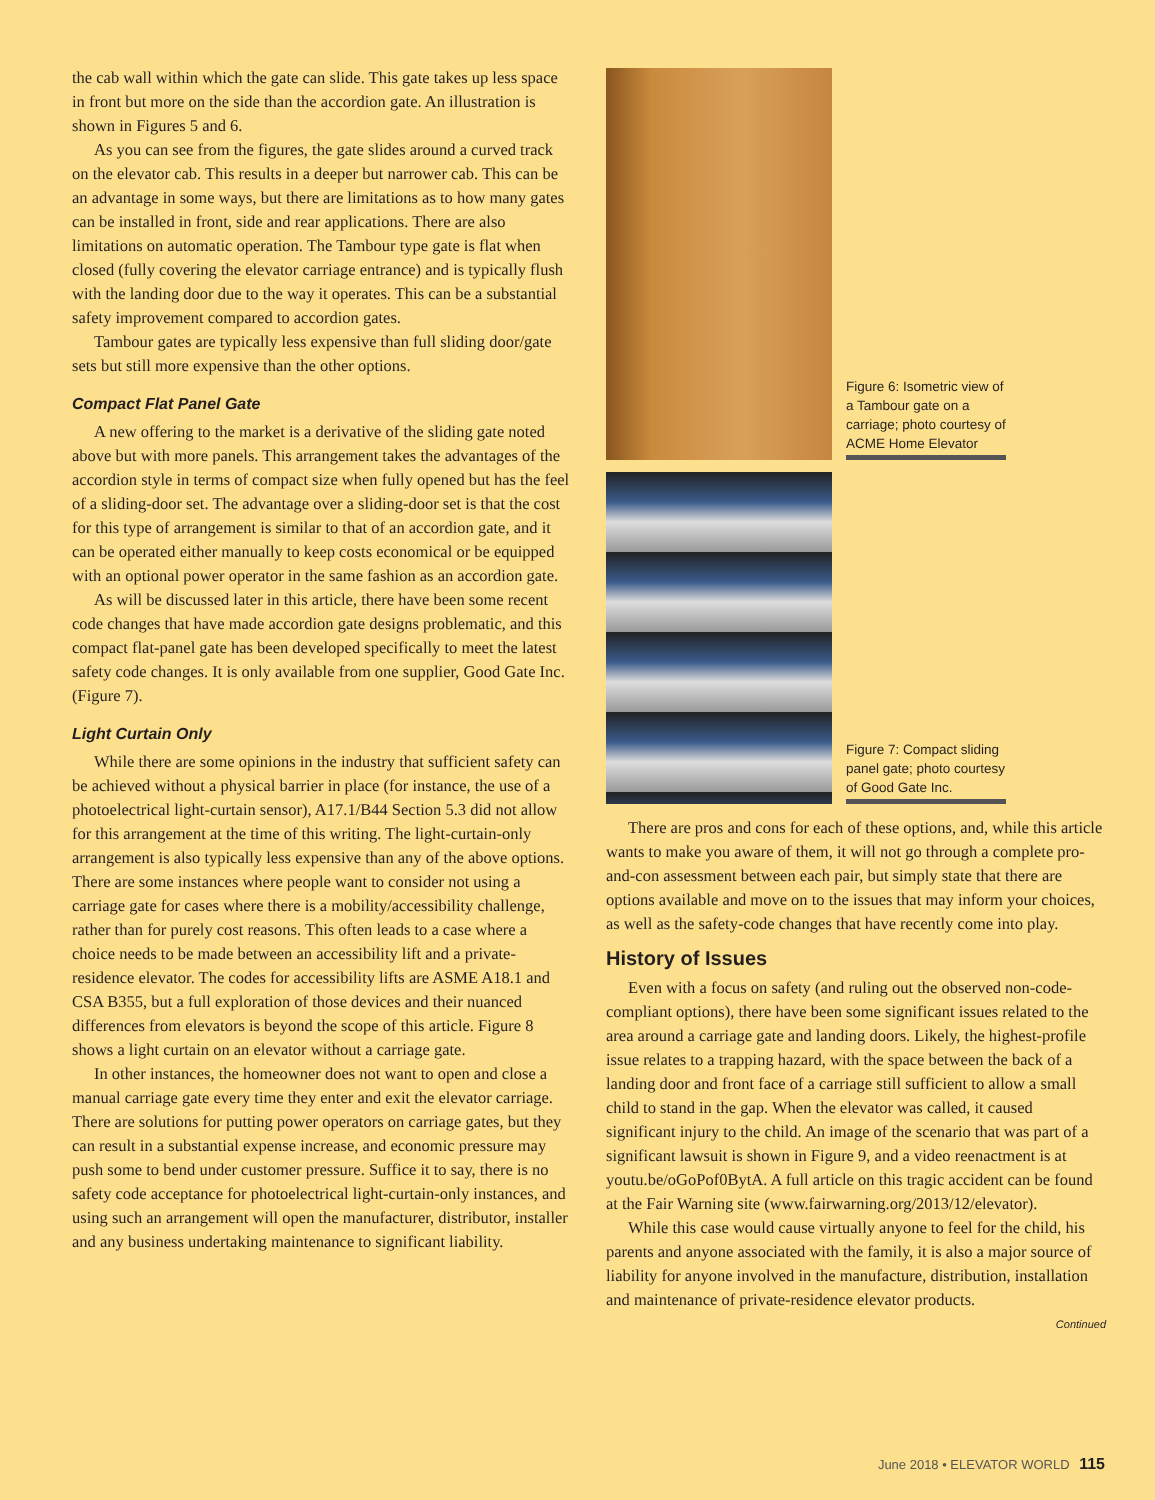the cab wall within which the gate can slide. This gate takes up less space in front but more on the side than the accordion gate. An illustration is shown in Figures 5 and 6.
As you can see from the figures, the gate slides around a curved track on the elevator cab. This results in a deeper but narrower cab. This can be an advantage in some ways, but there are limitations as to how many gates can be installed in front, side and rear applications. There are also limitations on automatic operation. The Tambour type gate is flat when closed (fully covering the elevator carriage entrance) and is typically flush with the landing door due to the way it operates. This can be a substantial safety improvement compared to accordion gates.
Tambour gates are typically less expensive than full sliding door/gate sets but still more expensive than the other options.
Compact Flat Panel Gate
A new offering to the market is a derivative of the sliding gate noted above but with more panels. This arrangement takes the advantages of the accordion style in terms of compact size when fully opened but has the feel of a sliding-door set. The advantage over a sliding-door set is that the cost for this type of arrangement is similar to that of an accordion gate, and it can be operated either manually to keep costs economical or be equipped with an optional power operator in the same fashion as an accordion gate.
As will be discussed later in this article, there have been some recent code changes that have made accordion gate designs problematic, and this compact flat-panel gate has been developed specifically to meet the latest safety code changes. It is only available from one supplier, Good Gate Inc. (Figure 7).
Light Curtain Only
While there are some opinions in the industry that sufficient safety can be achieved without a physical barrier in place (for instance, the use of a photoelectrical light-curtain sensor), A17.1/B44 Section 5.3 did not allow for this arrangement at the time of this writing. The light-curtain-only arrangement is also typically less expensive than any of the above options. There are some instances where people want to consider not using a carriage gate for cases where there is a mobility/accessibility challenge, rather than for purely cost reasons. This often leads to a case where a choice needs to be made between an accessibility lift and a private-residence elevator. The codes for accessibility lifts are ASME A18.1 and CSA B355, but a full exploration of those devices and their nuanced differences from elevators is beyond the scope of this article. Figure 8 shows a light curtain on an elevator without a carriage gate.
In other instances, the homeowner does not want to open and close a manual carriage gate every time they enter and exit the elevator carriage. There are solutions for putting power operators on carriage gates, but they can result in a substantial expense increase, and economic pressure may push some to bend under customer pressure. Suffice it to say, there is no safety code acceptance for photoelectrical light-curtain-only instances, and using such an arrangement will open the manufacturer, distributor, installer and any business undertaking maintenance to significant liability.
Figure 6: Isometric view of a Tambour gate on a carriage; photo courtesy of ACME Home Elevator
Figure 7: Compact sliding panel gate; photo courtesy of Good Gate Inc.
There are pros and cons for each of these options, and, while this article wants to make you aware of them, it will not go through a complete pro-and-con assessment between each pair, but simply state that there are options available and move on to the issues that may inform your choices, as well as the safety-code changes that have recently come into play.
History of Issues
Even with a focus on safety (and ruling out the observed non-code-compliant options), there have been some significant issues related to the area around a carriage gate and landing doors. Likely, the highest-profile issue relates to a trapping hazard, with the space between the back of a landing door and front face of a carriage still sufficient to allow a small child to stand in the gap. When the elevator was called, it caused significant injury to the child. An image of the scenario that was part of a significant lawsuit is shown in Figure 9, and a video reenactment is at youtu.be/oGoPof0BytA. A full article on this tragic accident can be found at the Fair Warning site (www.fairwarning.org/2013/12/elevator).
While this case would cause virtually anyone to feel for the child, his parents and anyone associated with the family, it is also a major source of liability for anyone involved in the manufacture, distribution, installation and maintenance of private-residence elevator products.
Continued
June 2018 • ELEVATOR WORLD 115